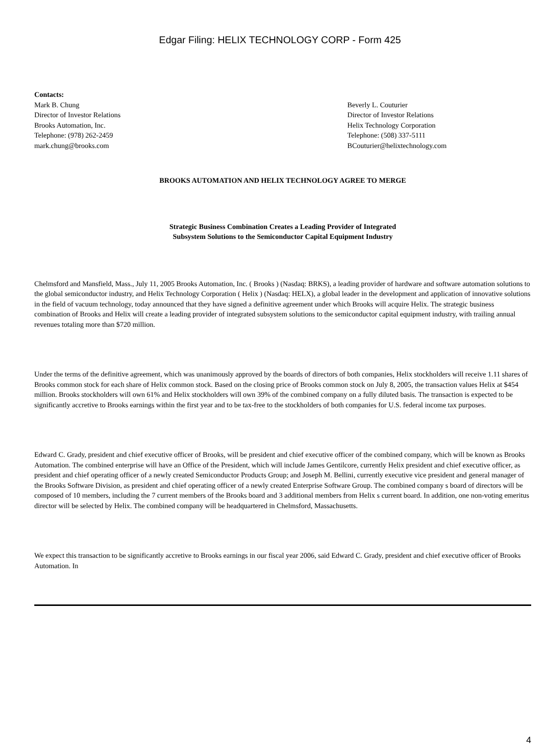Edgar Filing: HELIX TECHNOLOGY CORP - Form 425
Contacts:
Mark B. Chung
Director of Investor Relations
Brooks Automation, Inc.
Telephone: (978) 262-2459
mark.chung@brooks.com
Beverly L. Couturier
Director of Investor Relations
Helix Technology Corporation
Telephone: (508) 337-5111
BCouturier@helixtechnology.com
BROOKS AUTOMATION AND HELIX TECHNOLOGY AGREE TO MERGE
Strategic Business Combination Creates a Leading Provider of Integrated
Subsystem Solutions to the Semiconductor Capital Equipment Industry
Chelmsford and Mansfield, Mass., July 11, 2005 Brooks Automation, Inc. ( Brooks ) (Nasdaq: BRKS), a leading provider of hardware and software automation solutions to the global semiconductor industry, and Helix Technology Corporation ( Helix ) (Nasdaq: HELX), a global leader in the development and application of innovative solutions in the field of vacuum technology, today announced that they have signed a definitive agreement under which Brooks will acquire Helix. The strategic business combination of Brooks and Helix will create a leading provider of integrated subsystem solutions to the semiconductor capital equipment industry, with trailing annual revenues totaling more than $720 million.
Under the terms of the definitive agreement, which was unanimously approved by the boards of directors of both companies, Helix stockholders will receive 1.11 shares of Brooks common stock for each share of Helix common stock. Based on the closing price of Brooks common stock on July 8, 2005, the transaction values Helix at $454 million. Brooks stockholders will own 61% and Helix stockholders will own 39% of the combined company on a fully diluted basis. The transaction is expected to be significantly accretive to Brooks earnings within the first year and to be tax-free to the stockholders of both companies for U.S. federal income tax purposes.
Edward C. Grady, president and chief executive officer of Brooks, will be president and chief executive officer of the combined company, which will be known as Brooks Automation. The combined enterprise will have an Office of the President, which will include James Gentilcore, currently Helix president and chief executive officer, as president and chief operating officer of a newly created Semiconductor Products Group; and Joseph M. Bellini, currently executive vice president and general manager of the Brooks Software Division, as president and chief operating officer of a newly created Enterprise Software Group. The combined company s board of directors will be composed of 10 members, including the 7 current members of the Brooks board and 3 additional members from Helix s current board. In addition, one non-voting emeritus director will be selected by Helix. The combined company will be headquartered in Chelmsford, Massachusetts.
We expect this transaction to be significantly accretive to Brooks earnings in our fiscal year 2006, said Edward C. Grady, president and chief executive officer of Brooks Automation. In
4